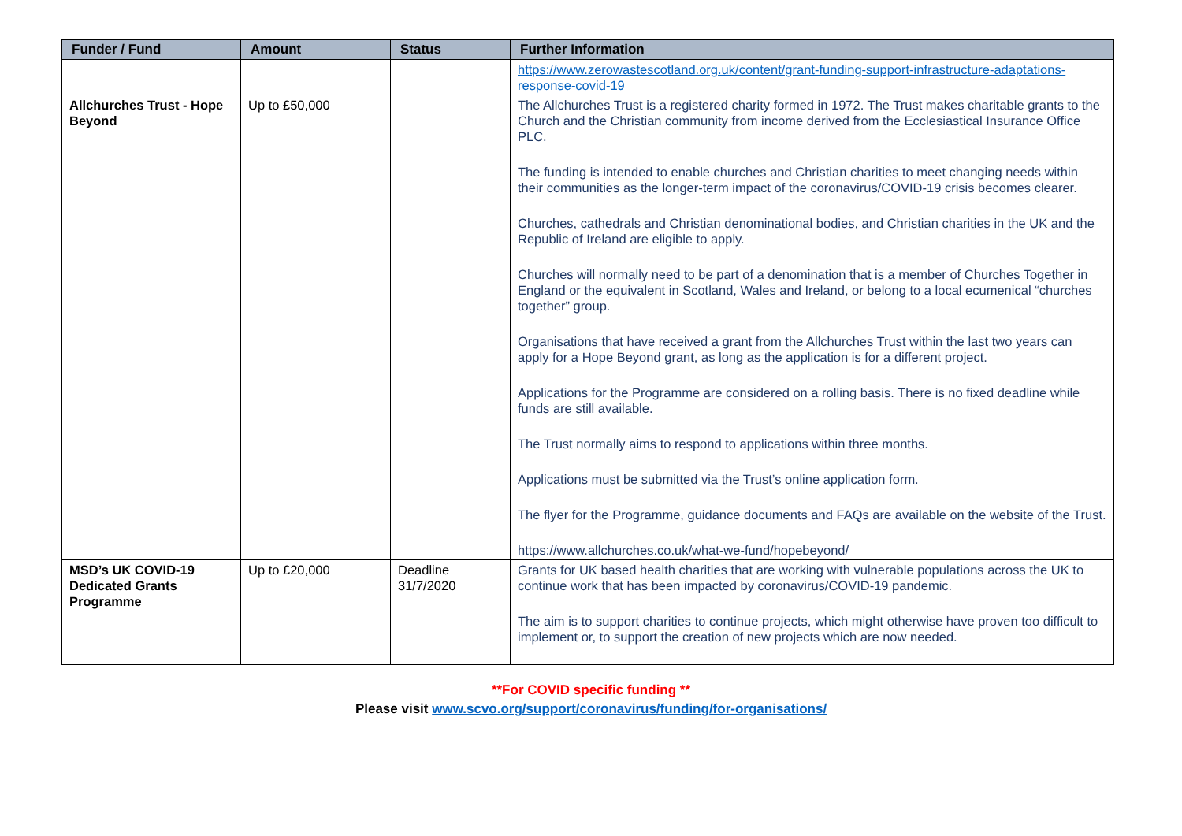| Funder / Fund | Amount | Status | Further Information |
| --- | --- | --- | --- |
| | | | https://www.zerowastescotland.org.uk/content/grant-funding-support-infrastructure-adaptations-response-covid-19 |
| Allchurches Trust - Hope Beyond | Up to £50,000 | | The Allchurches Trust is a registered charity formed in 1972. The Trust makes charitable grants to the Church and the Christian community from income derived from the Ecclesiastical Insurance Office PLC. The funding is intended to enable churches and Christian charities to meet changing needs within their communities as the longer-term impact of the coronavirus/COVID-19 crisis becomes clearer. Churches, cathedrals and Christian denominational bodies, and Christian charities in the UK and the Republic of Ireland are eligible to apply. Churches will normally need to be part of a denomination that is a member of Churches Together in England or the equivalent in Scotland, Wales and Ireland, or belong to a local ecumenical “churches together” group. Organisations that have received a grant from the Allchurches Trust within the last two years can apply for a Hope Beyond grant, as long as the application is for a different project. Applications for the Programme are considered on a rolling basis. There is no fixed deadline while funds are still available. The Trust normally aims to respond to applications within three months. Applications must be submitted via the Trust’s online application form. The flyer for the Programme, guidance documents and FAQs are available on the website of the Trust. https://www.allchurches.co.uk/what-we-fund/hopebeyond/ |
| MSD’s UK COVID-19 Dedicated Grants Programme | Up to £20,000 | Deadline 31/7/2020 | Grants for UK based health charities that are working with vulnerable populations across the UK to continue work that has been impacted by coronavirus/COVID-19 pandemic. The aim is to support charities to continue projects, which might otherwise have proven too difficult to implement or, to support the creation of new projects which are now needed. |
**For COVID specific funding **
Please visit www.scvo.org/support/coronavirus/funding/for-organisations/